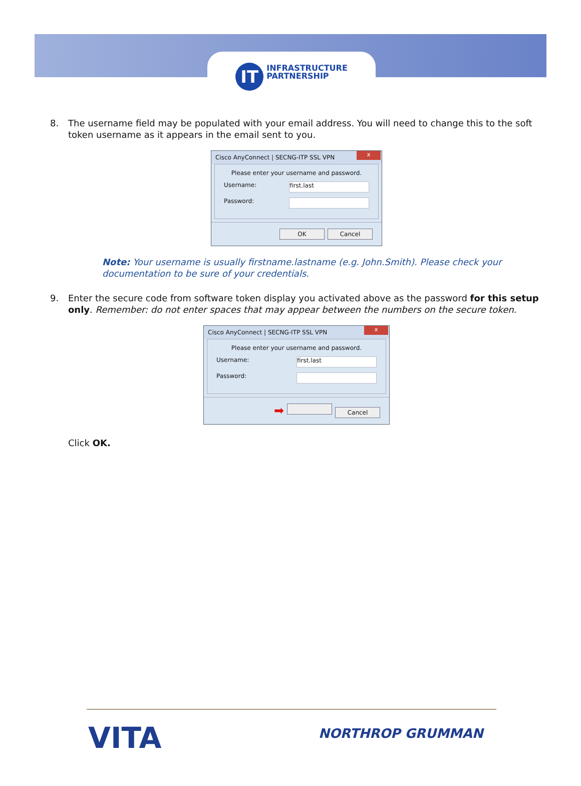IT INFRASTRUCTURE
PARTNERSHIP
8. The username field may be populated with your email address. You will need to change this to the soft token username as it appears in the email sent to you.
Cisco AnyConnect | SECNG-ITP SSL VPN
x
Please enter your username and password.
Username: first.last
Password:
OK Cancel
Note: Your username is usually firstname.lastname (e.g. John.Smith). Please check your documentation to be sure of your credentials.
9. Enter the secure code from software token display you activated above as the password for this setup only. Remember: do not enter spaces that may appear between the numbers on the secure token.
Cisco AnyConnect | SECNG-ITP SSL VPN
x
Please enter your username and password.
Username: first.last
Password:
➡ Cancel
Click OK.
VITA NORTHROP GRUMMAN